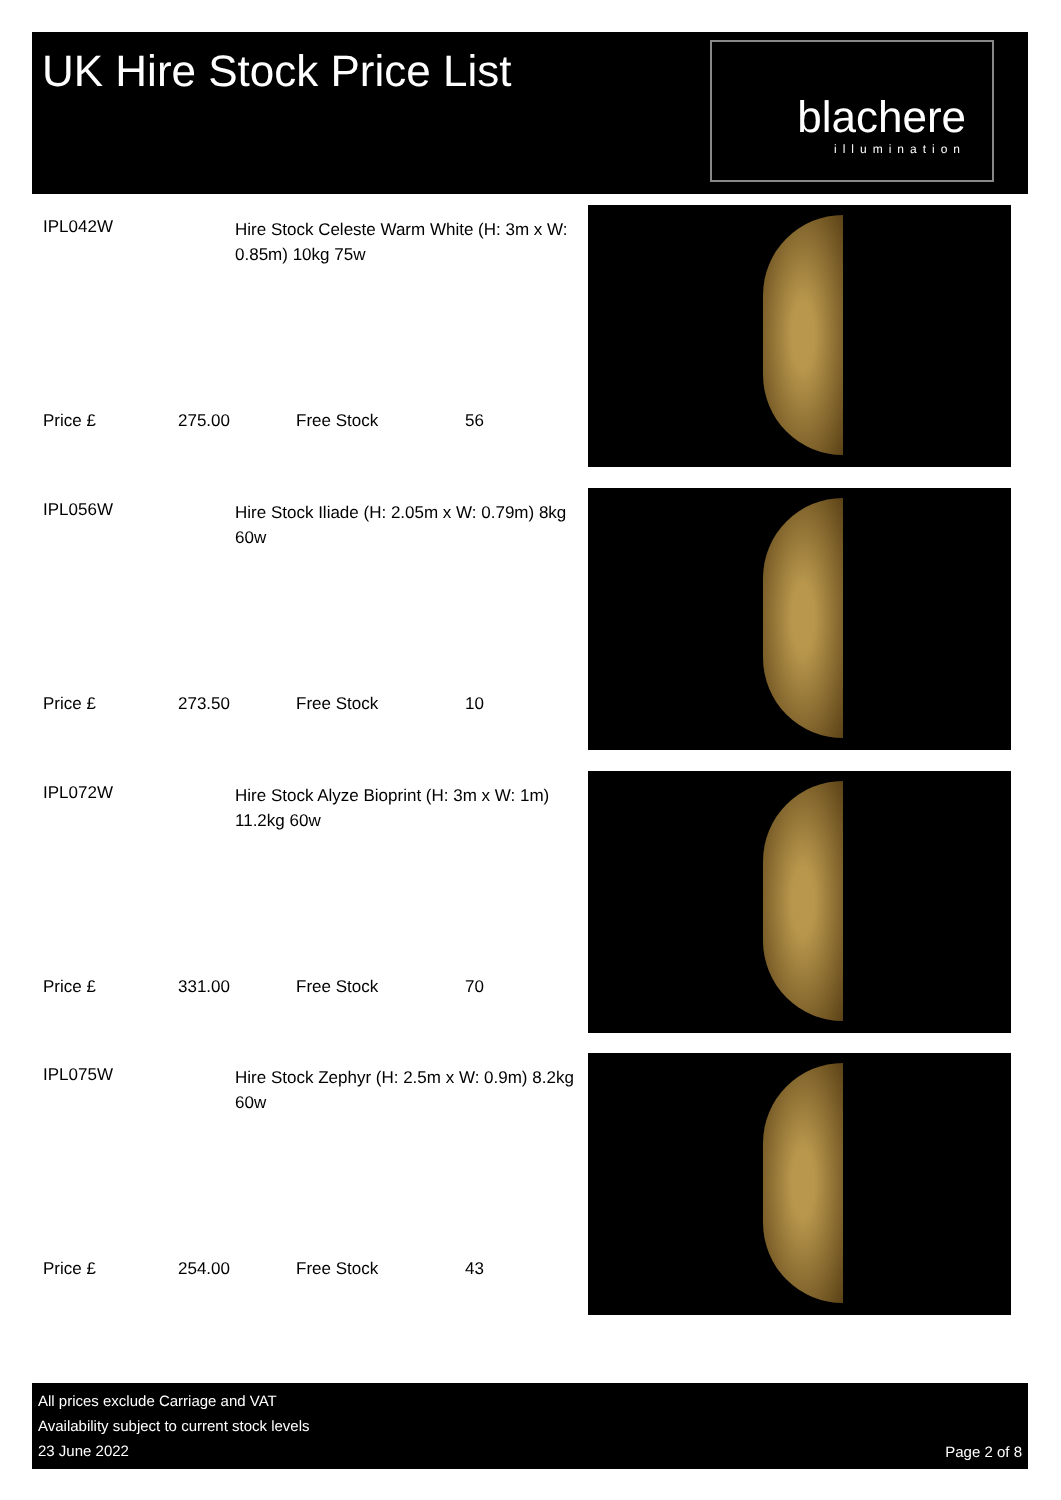UK Hire Stock Price List
blachere
illumination
IPL042W
Hire Stock Celeste Warm White (H: 3m x W: 0.85m) 10kg 75w
Price £ 275.00 Free Stock 56
IPL056W
Hire Stock Iliade (H: 2.05m x W: 0.79m) 8kg 60w
Price £ 273.50 Free Stock 10
IPL072W
Hire Stock Alyze Bioprint (H: 3m x W: 1m) 11.2kg 60w
Price £ 331.00 Free Stock 70
IPL075W
Hire Stock Zephyr (H: 2.5m x W: 0.9m) 8.2kg 60w
Price £ 254.00 Free Stock 43
All prices exclude Carriage and VAT
Availability subject to current stock levels
23 June 2022
Page 2 of 8